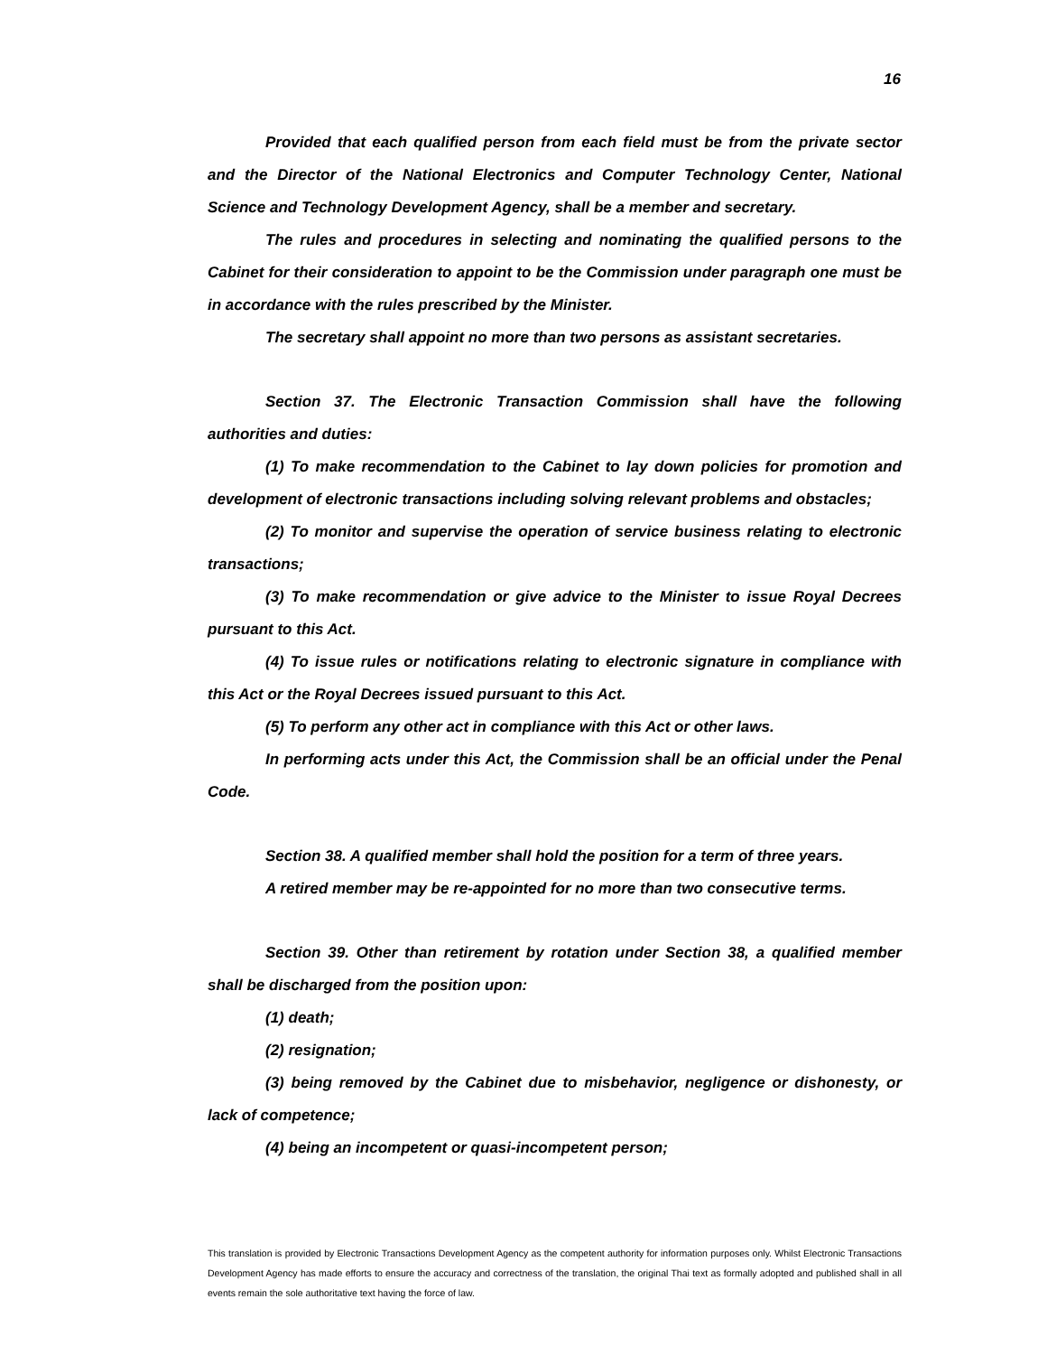16
Provided that each qualified person from each field must be from the private sector and the Director of the National Electronics and Computer Technology Center, National Science and Technology Development Agency, shall be a member and secretary.
The rules and procedures in selecting and nominating the qualified persons to the Cabinet for their consideration to appoint to be the Commission under paragraph one must be in accordance with the rules prescribed by the Minister.
The secretary shall appoint no more than two persons as assistant secretaries.
Section 37. The Electronic Transaction Commission shall have the following authorities and duties:
(1) To make recommendation to the Cabinet to lay down policies for promotion and development of electronic transactions including solving relevant problems and obstacles;
(2) To monitor and supervise the operation of service business relating to electronic transactions;
(3) To make recommendation or give advice to the Minister to issue Royal Decrees pursuant to this Act.
(4) To issue rules or notifications relating to electronic signature in compliance with this Act or the Royal Decrees issued pursuant to this Act.
(5) To perform any other act in compliance with this Act or other laws.
In performing acts under this Act, the Commission shall be an official under the Penal Code.
Section 38. A qualified member shall hold the position for a term of three years.
A retired member may be re-appointed for no more than two consecutive terms.
Section 39. Other than retirement by rotation under Section 38, a qualified member shall be discharged from the position upon:
(1) death;
(2) resignation;
(3) being removed by the Cabinet due to misbehavior, negligence or dishonesty, or lack of competence;
(4) being an incompetent or quasi-incompetent person;
This translation is provided by Electronic Transactions Development Agency as the competent authority for information purposes only. Whilst Electronic Transactions Development Agency has made efforts to ensure the accuracy and correctness of the translation, the original Thai text as formally adopted and published shall in all events remain the sole authoritative text having the force of law.